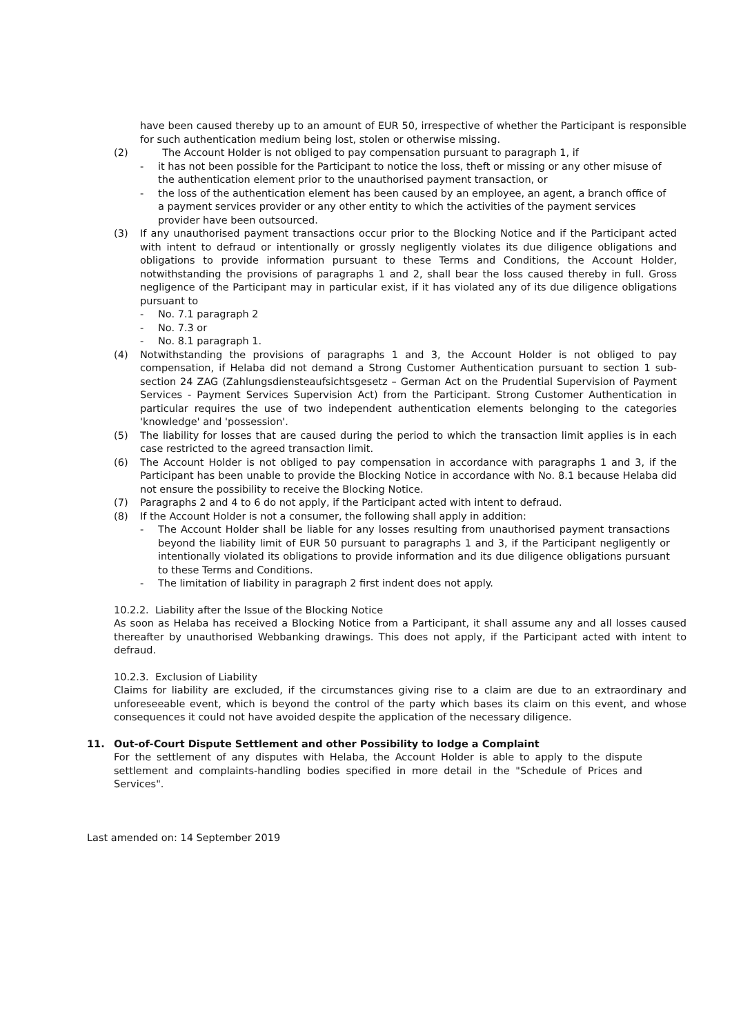have been caused thereby up to an amount of EUR 50, irrespective of whether the Participant is responsible for such authentication medium being lost, stolen or otherwise missing.
(2) The Account Holder is not obliged to pay compensation pursuant to paragraph 1, if
- it has not been possible for the Participant to notice the loss, theft or missing or any other misuse of the authentication element prior to the unauthorised payment transaction, or
- the loss of the authentication element has been caused by an employee, an agent, a branch office of a payment services provider or any other entity to which the activities of the payment services provider have been outsourced.
(3) If any unauthorised payment transactions occur prior to the Blocking Notice and if the Participant acted with intent to defraud or intentionally or grossly negligently violates its due diligence obligations and obligations to provide information pursuant to these Terms and Conditions, the Account Holder, notwithstanding the provisions of paragraphs 1 and 2, shall bear the loss caused thereby in full. Gross negligence of the Participant may in particular exist, if it has violated any of its due diligence obligations pursuant to
- No. 7.1 paragraph 2
- No. 7.3 or
- No. 8.1 paragraph 1.
(4) Notwithstanding the provisions of paragraphs 1 and 3, the Account Holder is not obliged to pay compensation, if Helaba did not demand a Strong Customer Authentication pursuant to section 1 sub-section 24 ZAG (Zahlungsdiensteaufsichtsgesetz – German Act on the Prudential Supervision of Payment Services - Payment Services Supervision Act) from the Participant. Strong Customer Authentication in particular requires the use of two independent authentication elements belonging to the categories 'knowledge' and 'possession'.
(5) The liability for losses that are caused during the period to which the transaction limit applies is in each case restricted to the agreed transaction limit.
(6) The Account Holder is not obliged to pay compensation in accordance with paragraphs 1 and 3, if the Participant has been unable to provide the Blocking Notice in accordance with No. 8.1 because Helaba did not ensure the possibility to receive the Blocking Notice.
(7) Paragraphs 2 and 4 to 6 do not apply, if the Participant acted with intent to defraud.
(8) If the Account Holder is not a consumer, the following shall apply in addition:
- The Account Holder shall be liable for any losses resulting from unauthorised payment transactions beyond the liability limit of EUR 50 pursuant to paragraphs 1 and 3, if the Participant negligently or intentionally violated its obligations to provide information and its due diligence obligations pursuant to these Terms and Conditions.
- The limitation of liability in paragraph 2 first indent does not apply.
10.2.2. Liability after the Issue of the Blocking Notice
As soon as Helaba has received a Blocking Notice from a Participant, it shall assume any and all losses caused thereafter by unauthorised Webbanking drawings. This does not apply, if the Participant acted with intent to defraud.
10.2.3. Exclusion of Liability
Claims for liability are excluded, if the circumstances giving rise to a claim are due to an extraordinary and unforeseeable event, which is beyond the control of the party which bases its claim on this event, and whose consequences it could not have avoided despite the application of the necessary diligence.
11. Out-of-Court Dispute Settlement and other Possibility to lodge a Complaint
For the settlement of any disputes with Helaba, the Account Holder is able to apply to the dispute settlement and complaints-handling bodies specified in more detail in the "Schedule of Prices and Services".
Last amended on: 14 September 2019